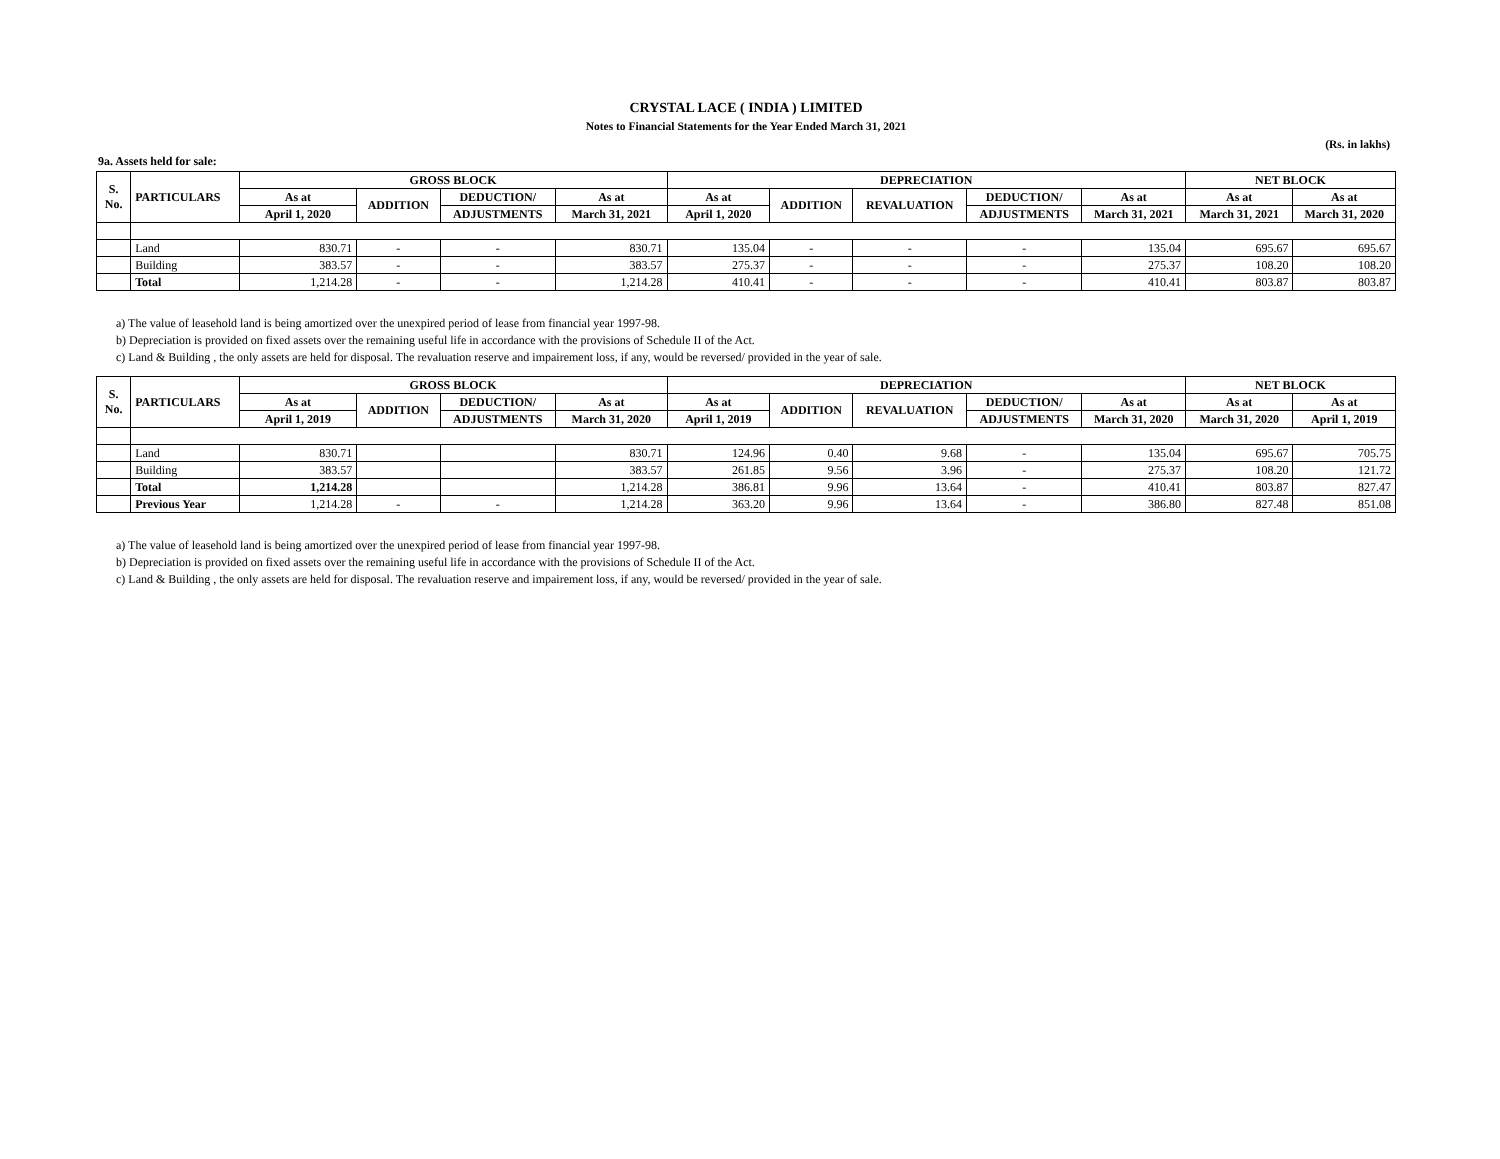CRYSTAL LACE ( INDIA ) LIMITED
Notes to Financial Statements for the Year Ended March 31, 2021
(Rs. in lakhs)
9a. Assets held for sale:
| S. No. | PARTICULARS | GROSS BLOCK | | | | DEPRECIATION | | | | | NET BLOCK | |
| --- | --- | --- | --- | --- | --- | --- | --- | --- | --- | --- | --- | --- |
| | | As at | ADDITION | DEDUCTION/ | As at | As at | ADDITION | REVALUATION | DEDUCTION/ | As at | As at | As at |
| | | April 1, 2020 | | ADJUSTMENTS | March 31, 2021 | April 1, 2020 | | | ADJUSTMENTS | March 31, 2021 | March 31, 2021 | March 31, 2020 |
| | Land | 830.71 | - | - | 830.71 | 135.04 | - | - | - | 135.04 | 695.67 | 695.67 |
| | Building | 383.57 | - | - | 383.57 | 275.37 | - | - | - | 275.37 | 108.20 | 108.20 |
| | Total | 1,214.28 | - | - | 1,214.28 | 410.41 | - | - | - | 410.41 | 803.87 | 803.87 |
a) The value of leasehold land is being amortized over the unexpired period of lease from financial year 1997-98.
b) Depreciation is provided on fixed assets over the remaining useful life in accordance with the provisions of Schedule II of the Act.
c) Land & Building , the only assets are held for disposal. The revaluation reserve and impairement loss, if any, would be reversed/ provided in the year of sale.
| S. No. | PARTICULARS | GROSS BLOCK | | | | DEPRECIATION | | | | | NET BLOCK | |
| --- | --- | --- | --- | --- | --- | --- | --- | --- | --- | --- | --- | --- |
| | | As at | ADDITION | DEDUCTION/ | As at | As at | ADDITION | REVALUATION | DEDUCTION/ | As at | As at | As at |
| | | April 1, 2019 | | ADJUSTMENTS | March 31, 2020 | April 1, 2019 | | | ADJUSTMENTS | March 31, 2020 | March 31, 2020 | April 1, 2019 |
| | Land | 830.71 | | | 830.71 | 124.96 | 0.40 | 9.68 | - | 135.04 | 695.67 | 705.75 |
| | Building | 383.57 | | | 383.57 | 261.85 | 9.56 | 3.96 | - | 275.37 | 108.20 | 121.72 |
| | Total | 1,214.28 | | | 1,214.28 | 386.81 | 9.96 | 13.64 | - | 410.41 | 803.87 | 827.47 |
| | Previous Year | 1,214.28 | - | - | 1,214.28 | 363.20 | 9.96 | 13.64 | - | 386.80 | 827.48 | 851.08 |
a) The value of leasehold land is being amortized over the unexpired period of lease from financial year 1997-98.
b) Depreciation is provided on fixed assets over the remaining useful life in accordance with the provisions of Schedule II of the Act.
c) Land & Building , the only assets are held for disposal. The revaluation reserve and impairement loss, if any, would be reversed/ provided in the year of sale.